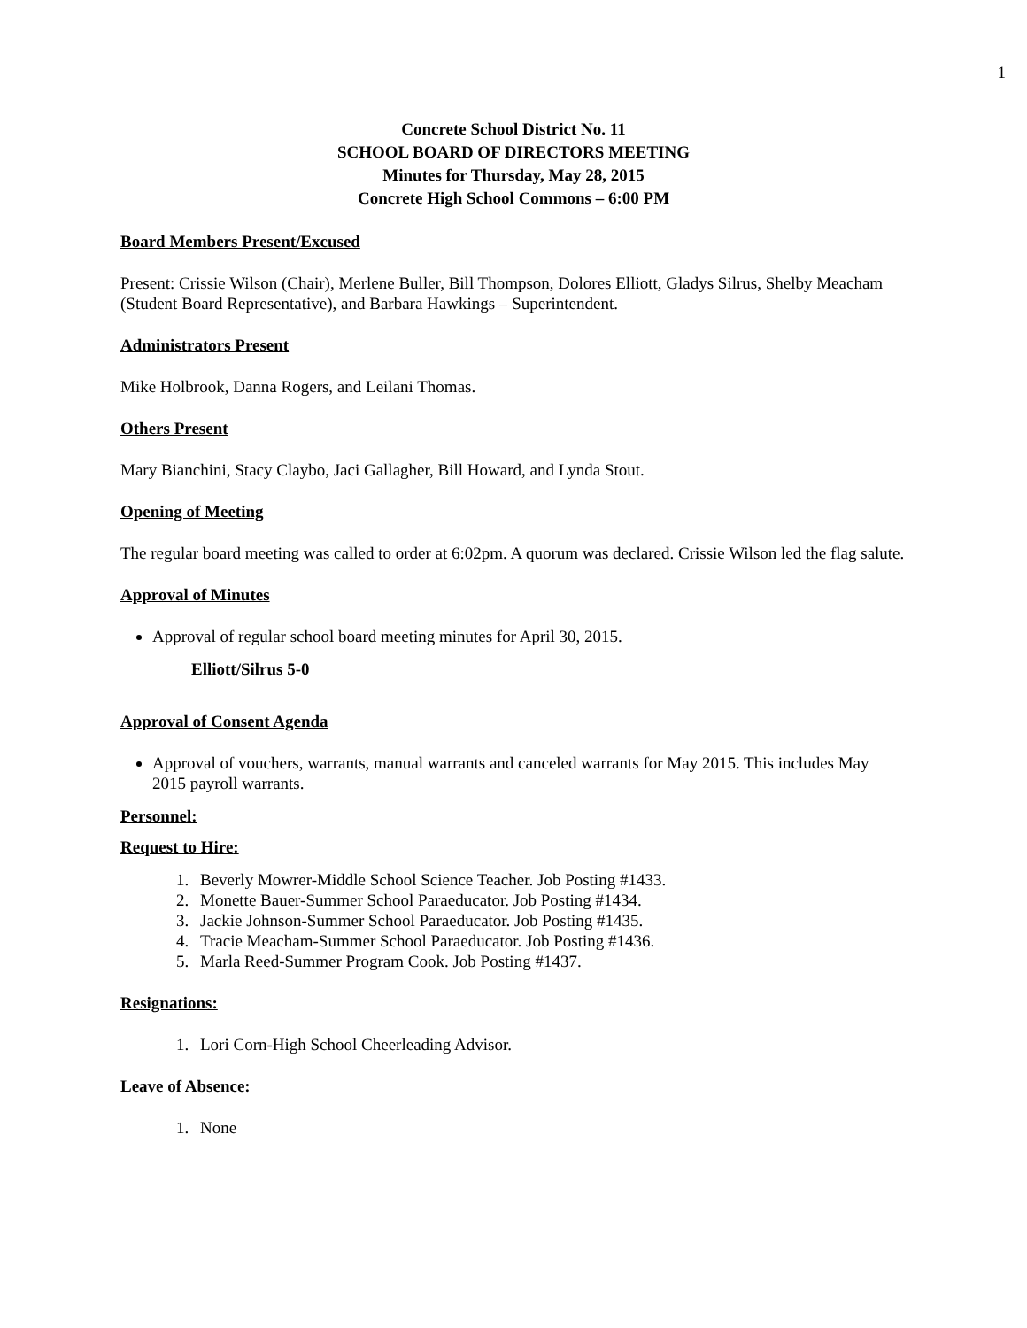1
Concrete School District No. 11
SCHOOL BOARD OF DIRECTORS MEETING
Minutes for Thursday, May 28, 2015
Concrete High School Commons – 6:00 PM
Board Members Present/Excused
Present: Crissie Wilson (Chair), Merlene Buller, Bill Thompson, Dolores Elliott, Gladys Silrus, Shelby Meacham (Student Board Representative), and Barbara Hawkings – Superintendent.
Administrators Present
Mike Holbrook, Danna Rogers, and Leilani Thomas.
Others Present
Mary Bianchini, Stacy Claybo, Jaci Gallagher, Bill Howard, and Lynda Stout.
Opening of Meeting
The regular board meeting was called to order at 6:02pm. A quorum was declared. Crissie Wilson led the flag salute.
Approval of Minutes
Approval of regular school board meeting minutes for April 30, 2015.
Elliott/Silrus 5-0
Approval of Consent Agenda
Approval of vouchers, warrants, manual warrants and canceled warrants for May 2015. This includes May 2015 payroll warrants.
Personnel:
Request to Hire:
1. Beverly Mowrer-Middle School Science Teacher. Job Posting #1433.
2. Monette Bauer-Summer School Paraeducator. Job Posting #1434.
3. Jackie Johnson-Summer School Paraeducator. Job Posting #1435.
4. Tracie Meacham-Summer School Paraeducator. Job Posting #1436.
5. Marla Reed-Summer Program Cook. Job Posting #1437.
Resignations:
1. Lori Corn-High School Cheerleading Advisor.
Leave of Absence:
1. None